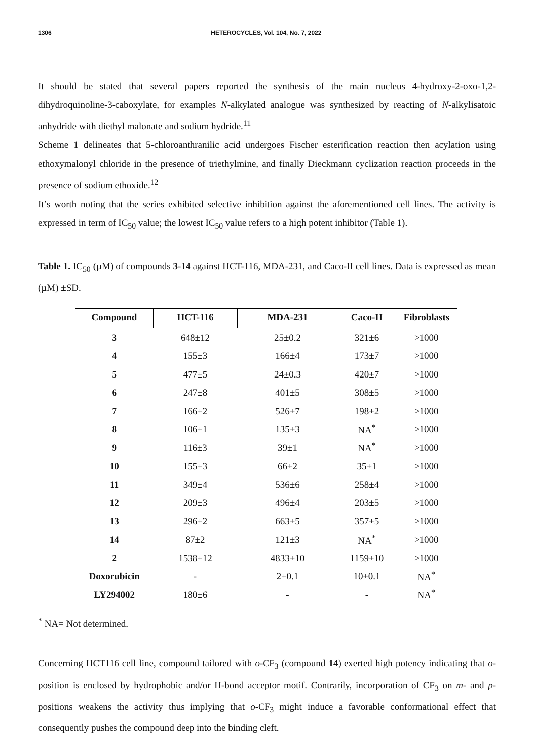1306 HETEROCYCLES, Vol. 104, No. 7, 2022
It should be stated that several papers reported the synthesis of the main nucleus 4-hydroxy-2-oxo-1,2-dihydroquinoline-3-caboxylate, for examples N-alkylated analogue was synthesized by reacting of N-alkylisatoic anhydride with diethyl malonate and sodium hydride.<sup>11</sup>
Scheme 1 delineates that 5-chloroanthranilic acid undergoes Fischer esterification reaction then acylation using ethoxymalonyl chloride in the presence of triethylmine, and finally Dieckmann cyclization reaction proceeds in the presence of sodium ethoxide.<sup>12</sup>
It’s worth noting that the series exhibited selective inhibition against the aforementioned cell lines. The activity is expressed in term of IC<sub>50</sub> value; the lowest IC<sub>50</sub> value refers to a high potent inhibitor (Table 1).
Table 1. IC<sub>50</sub> (µM) of compounds 3-14 against HCT-116, MDA-231, and Caco-II cell lines. Data is expressed as mean (µM) ±SD.
| Compound | HCT-116 | MDA-231 | Caco-II | Fibroblasts |
| --- | --- | --- | --- | --- |
| 3 | 648±12 | 25±0.2 | 321±6 | >1000 |
| 4 | 155±3 | 166±4 | 173±7 | >1000 |
| 5 | 477±5 | 24±0.3 | 420±7 | >1000 |
| 6 | 247±8 | 401±5 | 308±5 | >1000 |
| 7 | 166±2 | 526±7 | 198±2 | >1000 |
| 8 | 106±1 | 135±3 | NA<sup>*</sup> | >1000 |
| 9 | 116±3 | 39±1 | NA<sup>*</sup> | >1000 |
| 10 | 155±3 | 66±2 | 35±1 | >1000 |
| 11 | 349±4 | 536±6 | 258±4 | >1000 |
| 12 | 209±3 | 496±4 | 203±5 | >1000 |
| 13 | 296±2 | 663±5 | 357±5 | >1000 |
| 14 | 87±2 | 121±3 | NA<sup>*</sup> | >1000 |
| 2 | 1538±12 | 4833±10 | 1159±10 | >1000 |
| Doxorubicin | - | 2±0.1 | 10±0.1 | NA<sup>*</sup> |
| LY294002 | 180±6 | - | - | NA<sup>*</sup> |
<sup>*</sup> NA= Not determined.
Concerning HCT116 cell line, compound tailored with o-CF<sub>3</sub> (compound 14) exerted high potency indicating that o-position is enclosed by hydrophobic and/or H-bond acceptor motif. Contrarily, incorporation of CF<sub>3</sub> on m- and p-positions weakens the activity thus implying that o-CF<sub>3</sub> might induce a favorable conformational effect that consequently pushes the compound deep into the binding cleft.